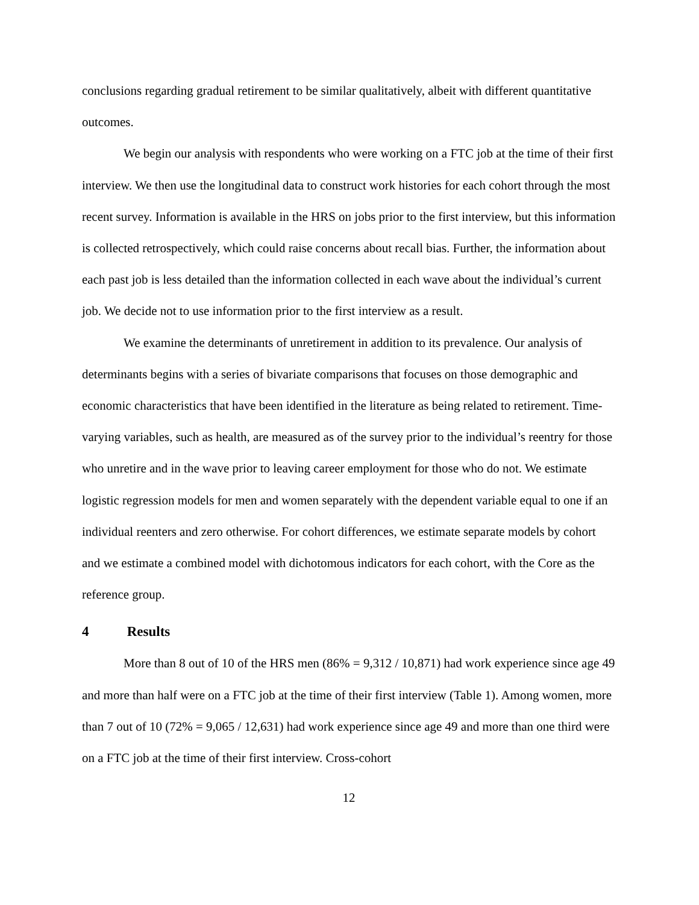conclusions regarding gradual retirement to be similar qualitatively, albeit with different quantitative outcomes.
We begin our analysis with respondents who were working on a FTC job at the time of their first interview. We then use the longitudinal data to construct work histories for each cohort through the most recent survey. Information is available in the HRS on jobs prior to the first interview, but this information is collected retrospectively, which could raise concerns about recall bias. Further, the information about each past job is less detailed than the information collected in each wave about the individual’s current job. We decide not to use information prior to the first interview as a result.
We examine the determinants of unretirement in addition to its prevalence. Our analysis of determinants begins with a series of bivariate comparisons that focuses on those demographic and economic characteristics that have been identified in the literature as being related to retirement. Time-varying variables, such as health, are measured as of the survey prior to the individual’s reentry for those who unretire and in the wave prior to leaving career employment for those who do not. We estimate logistic regression models for men and women separately with the dependent variable equal to one if an individual reenters and zero otherwise. For cohort differences, we estimate separate models by cohort and we estimate a combined model with dichotomous indicators for each cohort, with the Core as the reference group.
4 Results
More than 8 out of 10 of the HRS men (86% = 9,312 / 10,871) had work experience since age 49 and more than half were on a FTC job at the time of their first interview (Table 1). Among women, more than 7 out of 10 (72% = 9,065 / 12,631) had work experience since age 49 and more than one third were on a FTC job at the time of their first interview. Cross-cohort
12